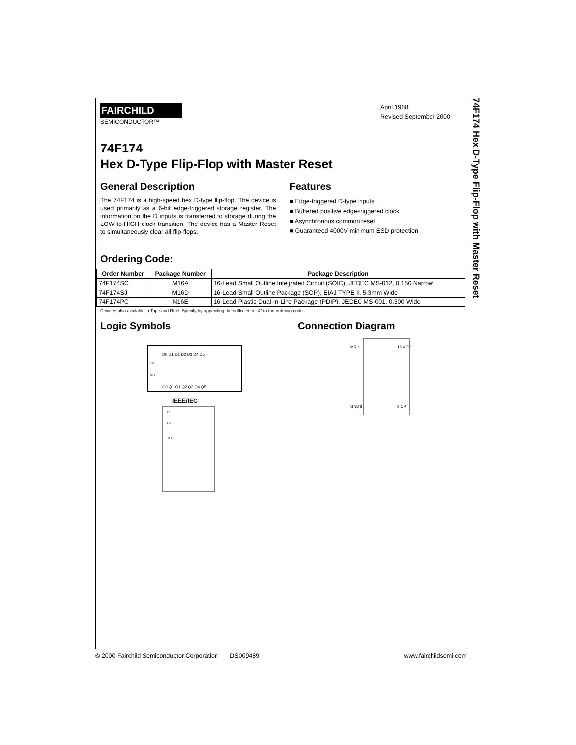74F174 Hex D-Type Flip-Flop with Master Reset
FAIRCHILD
SEMICONDUCTOR™
April 1988
Revised September 2000
74F174
Hex D-Type Flip-Flop with Master Reset
General Description
The 74F174 is a high-speed hex D-type flip-flop. The device is used primarily as a 6-bit edge-triggered storage register. The information on the D inputs is transferred to storage during the LOW-to-HIGH clock transition. The device has a Master Reset to simultaneously clear all flip-flops.
Features
■ Edge-triggered D-type inputs
■ Buffered positive edge-triggered clock
■ Asynchronous common reset
■ Guaranteed 4000V minimum ESD protection
Ordering Code:
| Order Number | Package Number | Package Description |
| --- | --- | --- |
| 74F174SC | M16A | 16-Lead Small Outline Integrated Circuit (SOIC), JEDEC MS-012, 0.150 Narrow |
| 74F174SJ | M16D | 16-Lead Small Outline Package (SOP), EIAJ TYPE II, 5.3mm Wide |
| 74F174PC | N16E | 16-Lead Plastic Dual-In-Line Package (PDIP), JEDEC MS-001, 0.300 Wide |
Devices also available in Tape and Reel. Specify by appending the suffix letter “X” to the ordering code.
Logic Symbols
D0 D1 D1 D2 D3 D4 D5
CP
MR
Q0 Q1 Q1 Q2 Q3 Q4 Q5
IEEE/IEC
R
C1
1D
Connection Diagram
MR 1
16 VCC
GND 8
9 CP
© 2000 Fairchild Semiconductor Corporation DS009489 www.fairchildsemi.com